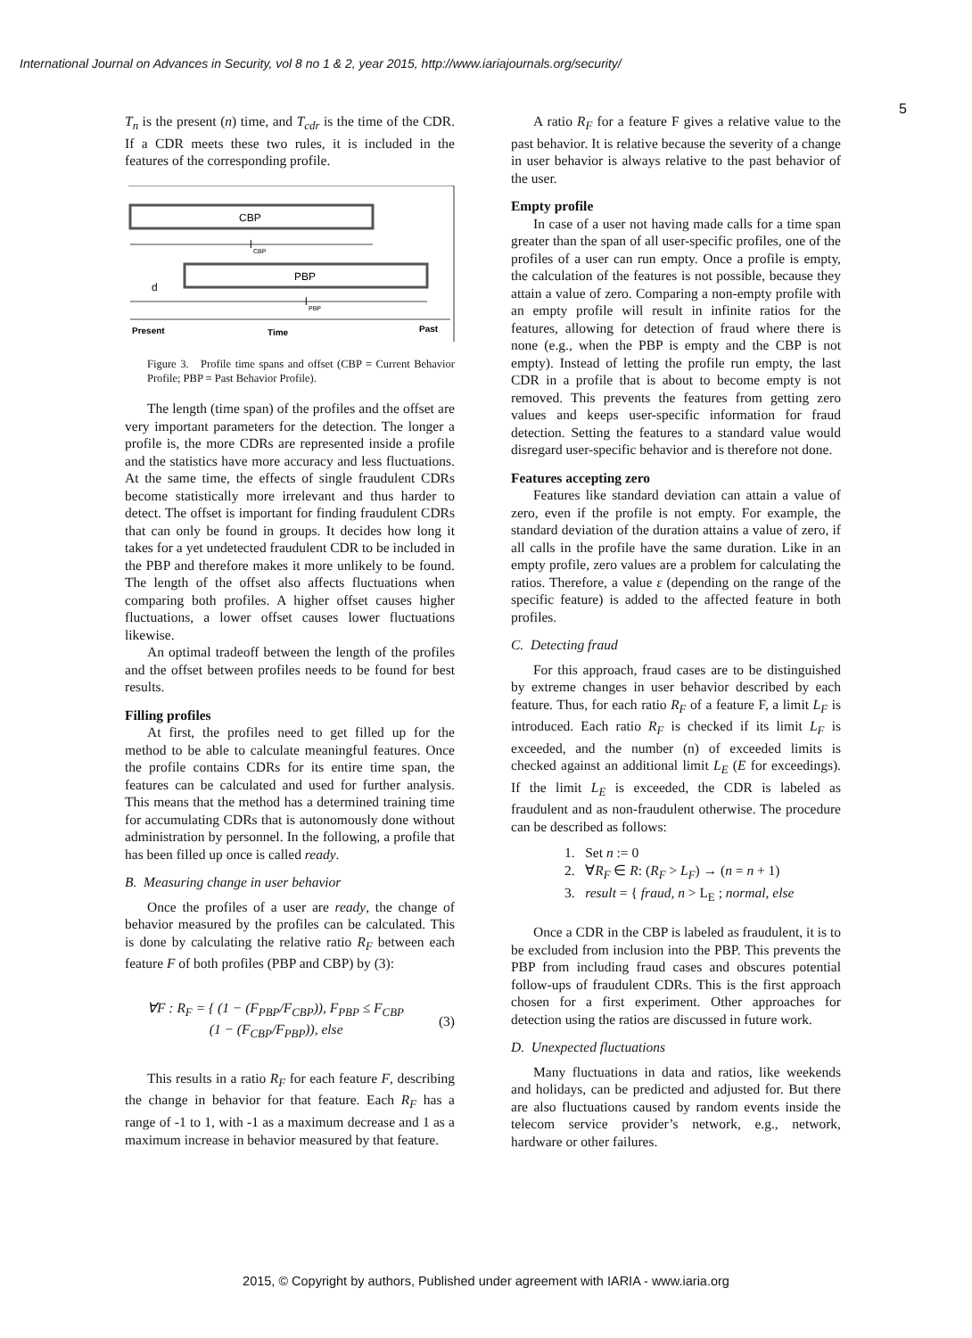International Journal on Advances in Security, vol 8 no 1 & 2, year 2015, http://www.iariajournals.org/security/
5
T<sub>n</sub> is the present (n) time, and T<sub>cdr</sub> is the time of the CDR. If a CDR meets these two rules, it is included in the features of the corresponding profile.
CBP
l
CBP
PBP
d
l
PBP
Present
Time
Past
Figure 3. Profile time spans and offset (CBP = Current Behavior Profile; PBP = Past Behavior Profile).
The length (time span) of the profiles and the offset are very important parameters for the detection. The longer a profile is, the more CDRs are represented inside a profile and the statistics have more accuracy and less fluctuations. At the same time, the effects of single fraudulent CDRs become statistically more irrelevant and thus harder to detect. The offset is important for finding fraudulent CDRs that can only be found in groups. It decides how long it takes for a yet undetected fraudulent CDR to be included in the PBP and therefore makes it more unlikely to be found. The length of the offset also affects fluctuations when comparing both profiles. A higher offset causes higher fluctuations, a lower offset causes lower fluctuations likewise.
An optimal tradeoff between the length of the profiles and the offset between profiles needs to be found for best results.
Filling profiles
At first, the profiles need to get filled up for the method to be able to calculate meaningful features. Once the profile contains CDRs for its entire time span, the features can be calculated and used for further analysis. This means that the method has a determined training time for accumulating CDRs that is autonomously done without administration by personnel. In the following, a profile that has been filled up once is called ready.
B. Measuring change in user behavior
Once the profiles of a user are ready, the change of behavior measured by the profiles can be calculated. This is done by calculating the relative ratio R<sub>F</sub> between each feature F of both profiles (PBP and CBP) by (3):
∀F : R<sub>F</sub> = { (1 − (F<sub>PBP</sub>/F<sub>CBP</sub>)), F<sub>PBP</sub> ≤ F<sub>CBP</sub>
(1 − (F<sub>CBP</sub>/F<sub>PBP</sub>)), else (3)
This results in a ratio R<sub>F</sub> for each feature F, describing the change in behavior for that feature. Each R<sub>F</sub> has a range of -1 to 1, with -1 as a maximum decrease and 1 as a maximum increase in behavior measured by that feature.
A ratio R<sub>F</sub> for a feature F gives a relative value to the past behavior. It is relative because the severity of a change in user behavior is always relative to the past behavior of the user.
Empty profile
In case of a user not having made calls for a time span greater than the span of all user-specific profiles, one of the profiles of a user can run empty. Once a profile is empty, the calculation of the features is not possible, because they attain a value of zero. Comparing a non-empty profile with an empty profile will result in infinite ratios for the features, allowing for detection of fraud where there is none (e.g., when the PBP is empty and the CBP is not empty). Instead of letting the profile run empty, the last CDR in a profile that is about to become empty is not removed. This prevents the features from getting zero values and keeps user-specific information for fraud detection. Setting the features to a standard value would disregard user-specific behavior and is therefore not done.
Features accepting zero
Features like standard deviation can attain a value of zero, even if the profile is not empty. For example, the standard deviation of the duration attains a value of zero, if all calls in the profile have the same duration. Like in an empty profile, zero values are a problem for calculating the ratios. Therefore, a value ε (depending on the range of the specific feature) is added to the affected feature in both profiles.
C. Detecting fraud
For this approach, fraud cases are to be distinguished by extreme changes in user behavior described by each feature. Thus, for each ratio R<sub>F</sub> of a feature F, a limit L<sub>F</sub> is introduced. Each ratio R<sub>F</sub> is checked if its limit L<sub>F</sub> is exceeded, and the number (n) of exceeded limits is checked against an additional limit L<sub>E</sub> (E for exceedings). If the limit L<sub>E</sub> is exceeded, the CDR is labeled as fraudulent and as non-fraudulent otherwise. The procedure can be described as follows:
1. Set n := 0
2. ∀R<sub>F</sub> ∈ R: (R<sub>F</sub> > L<sub>F</sub>) → (n = n + 1)
3. result = { fraud, n > L<sub>E</sub> ; normal, else
Once a CDR in the CBP is labeled as fraudulent, it is to be excluded from inclusion into the PBP. This prevents the PBP from including fraud cases and obscures potential follow-ups of fraudulent CDRs. This is the first approach chosen for a first experiment. Other approaches for detection using the ratios are discussed in future work.
D. Unexpected fluctuations
Many fluctuations in data and ratios, like weekends and holidays, can be predicted and adjusted for. But there are also fluctuations caused by random events inside the telecom service provider’s network, e.g., network, hardware or other failures.
2015, © Copyright by authors, Published under agreement with IARIA - www.iaria.org